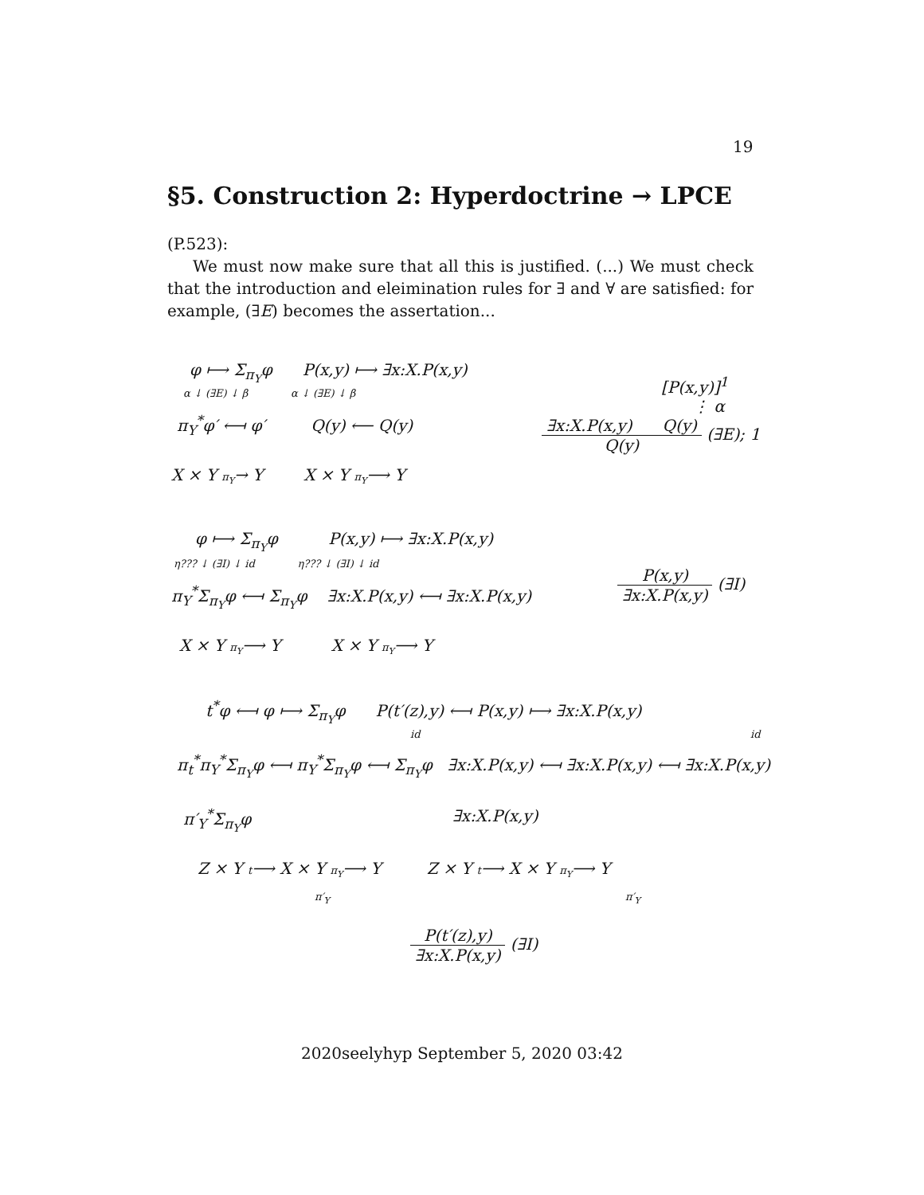19
§5. Construction 2: Hyperdoctrine → LPCE
(P.523):
We must now make sure that all this is justified. (...) We must check that the introduction and eleimination rules for ∃ and ∀ are satisfied: for example, (∃E) becomes the assertation...
φ ⟼ Σ<sub>π<sub>Y</sub></sub>φ P(x,y) ⟼ ∃x:X.P(x,y)
α ↓ (∃E) ↓ β α ↓ (∃E) ↓ β
π<sub>Y</sub><sup>*</sup>φ′ ⟻ φ′ Q(y) ⟵ Q(y)
X × Y π<sub>Y</sub>→ Y X × Y π<sub>Y</sub>⟶ Y
[P(x,y)]<sup>1</sup>
⋮ α
∃x:X.P(x,y) Q(y) Q(y) (∃E); 1
φ ⟼ Σ<sub>π<sub>Y</sub></sub>φ P(x,y) ⟼ ∃x:X.P(x,y)
η??? ↓ (∃I) ↓ id η??? ↓ (∃I) ↓ id
π<sub>Y</sub><sup>*</sup>Σ<sub>π<sub>Y</sub></sub>φ ⟻ Σ<sub>π<sub>Y</sub></sub>φ ∃x:X.P(x,y) ⟻ ∃x:X.P(x,y)
P(x,y) ∃x:X.P(x,y) (∃I)
X × Y π<sub>Y</sub>⟶ Y X × Y π<sub>Y</sub>⟶ Y
t<sup>*</sup>φ ⟻ φ ⟼ Σ<sub>π<sub>Y</sub></sub>φ P(t′(z),y) ⟻ P(x,y) ⟼ ∃x:X.P(x,y)
id id
π<sub>t</sub><sup>*</sup>π<sub>Y</sub><sup>*</sup>Σ<sub>π<sub>Y</sub></sub>φ ⟻ π<sub>Y</sub><sup>*</sup>Σ<sub>π<sub>Y</sub></sub>φ ⟻ Σ<sub>π<sub>Y</sub></sub>φ ∃x:X.P(x,y) ⟻ ∃x:X.P(x,y) ⟻ ∃x:X.P(x,y)
π′<sub>Y</sub><sup>*</sup>Σ<sub>π<sub>Y</sub></sub>φ ∃x:X.P(x,y)
Z × Y t⟶ X × Y π<sub>Y</sub>⟶ Y Z × Y t⟶ X × Y π<sub>Y</sub>⟶ Y
π′<sub>Y</sub> π′<sub>Y</sub>
P(t′(z),y) ∃x:X.P(x,y) (∃I)
2020seelyhyp September 5, 2020 03:42